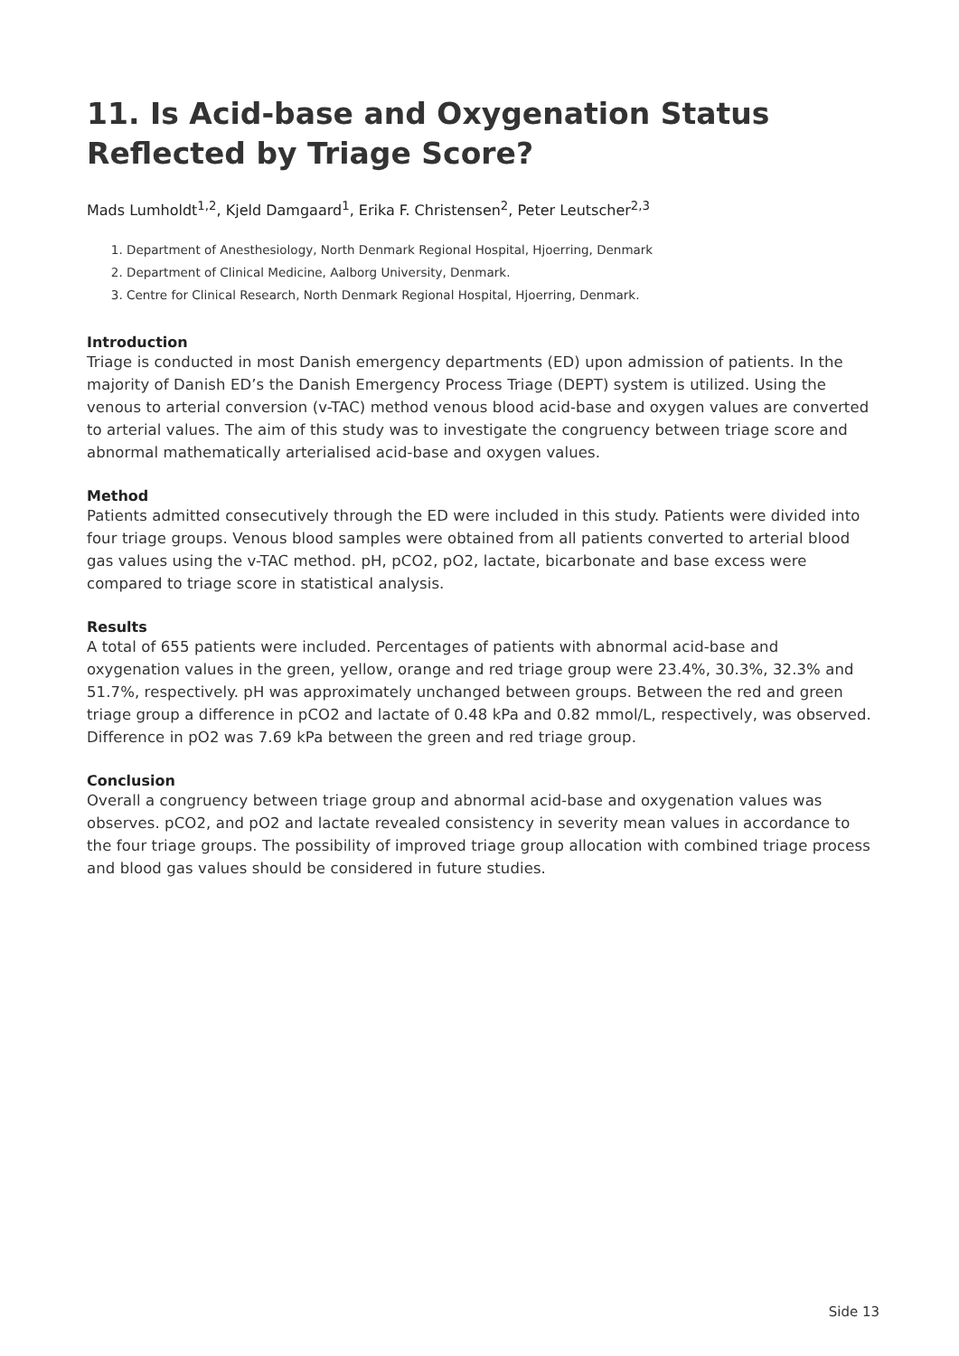11. Is Acid-base and Oxygenation Status Reflected by Triage Score?
Mads Lumholdt<sup>1,2</sup>, Kjeld Damgaard<sup>1</sup>, Erika F. Christensen<sup>2</sup>, Peter Leutscher<sup>2,3</sup>
1. Department of Anesthesiology, North Denmark Regional Hospital, Hjoerring, Denmark
2. Department of Clinical Medicine, Aalborg University, Denmark.
3. Centre for Clinical Research, North Denmark Regional Hospital, Hjoerring, Denmark.
Introduction
Triage is conducted in most Danish emergency departments (ED) upon admission of patients. In the majority of Danish ED’s the Danish Emergency Process Triage (DEPT) system is utilized. Using the venous to arterial conversion (v-TAC) method venous blood acid-base and oxygen values are converted to arterial values. The aim of this study was to investigate the congruency between triage score and abnormal mathematically arterialised acid-base and oxygen values.
Method
Patients admitted consecutively through the ED were included in this study. Patients were divided into four triage groups. Venous blood samples were obtained from all patients converted to arterial blood gas values using the v-TAC method. pH, pCO2, pO2, lactate, bicarbonate and base excess were compared to triage score in statistical analysis.
Results
A total of 655 patients were included. Percentages of patients with abnormal acid-base and oxygenation values in the green, yellow, orange and red triage group were 23.4%, 30.3%, 32.3% and 51.7%, respectively. pH was approximately unchanged between groups. Between the red and green triage group a difference in pCO2 and lactate of 0.48 kPa and 0.82 mmol/L, respectively, was observed. Difference in pO2 was 7.69 kPa between the green and red triage group.
Conclusion
Overall a congruency between triage group and abnormal acid-base and oxygenation values was observes. pCO2, and pO2 and lactate revealed consistency in severity mean values in accordance to the four triage groups. The possibility of improved triage group allocation with combined triage process and blood gas values should be considered in future studies.
Side 13